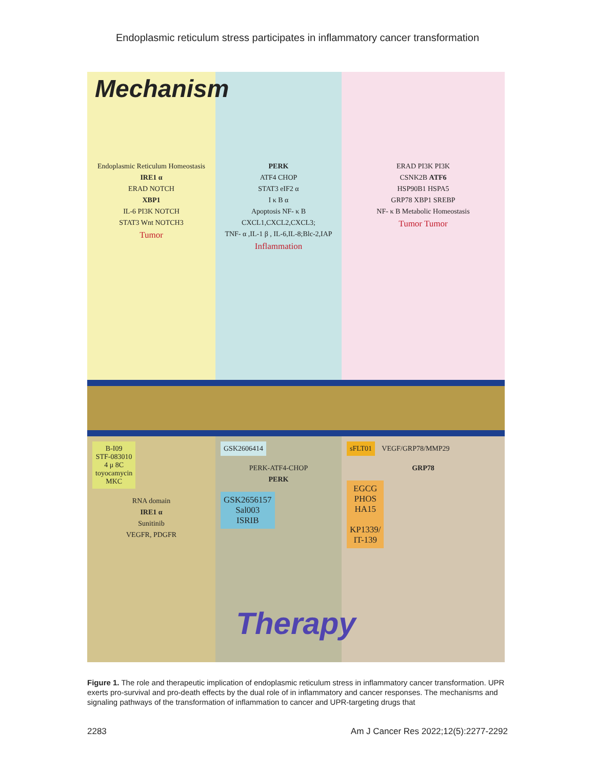Endoplasmic reticulum stress participates in inflammatory cancer transformation
Mechanism
Endoplasmic Reticulum Homeostasis
IRE1 α
ERAD NOTCH
XBP1
IL-6 PI3K NOTCH
STAT3 Wnt NOTCH3
Tumor
PERK
ATF4 CHOP
STAT3 eIF2 α
I κ B α
Apoptosis NF- κ B
CXCL1,CXCL2,CXCL3;
TNF- α ,IL-1 β , IL-6,IL-8;Blc-2,IAP
Inflammation
ERAD PI3K PI3K
CSNK2B ATF6
HSP90B1 HSPA5
GRP78 XBP1 SREBP
NF- κ B Metabolic Homeostasis
Tumor Tumor
B-I09
STF-083010
4 μ 8C
toyocamycin
MKC
RNA domain
IRE1 α
Sunitinib
VEGFR, PDGFR
GSK2606414
PERK-ATF4-CHOP
PERK
GSK2656157
Sal003
ISRIB
sFLT01
VEGF/GRP78/MMP29
GRP78
EGCG
PHOS
HA15
KP1339/
IT-139
Therapy
Figure 1. The role and therapeutic implication of endoplasmic reticulum stress in inflammatory cancer transformation. UPR exerts pro-survival and pro-death effects by the dual role of in inflammatory and cancer responses. The mechanisms and signaling pathways of the transformation of inflammation to cancer and UPR-targeting drugs that
2283 Am J Cancer Res 2022;12(5):2277-2292